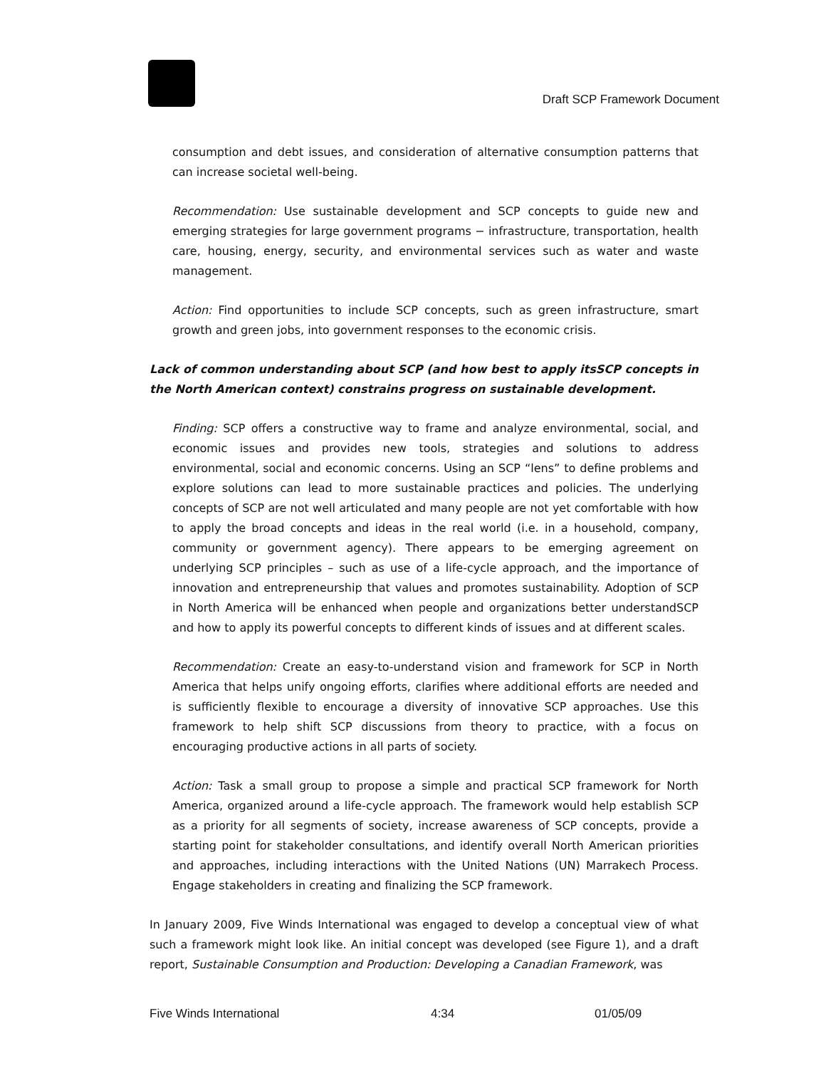Draft SCP Framework Document
consumption and debt issues, and consideration of alternative consumption patterns that can increase societal well-being.
Recommendation: Use sustainable development and SCP concepts to guide new and emerging strategies for large government programs − infrastructure, transportation, health care, housing, energy, security, and environmental services such as water and waste management.
Action: Find opportunities to include SCP concepts, such as green infrastructure, smart growth and green jobs, into government responses to the economic crisis.
Lack of common understanding about SCP (and how best to apply itsSCP concepts in the North American context) constrains progress on sustainable development.
Finding: SCP offers a constructive way to frame and analyze environmental, social, and economic issues and provides new tools, strategies and solutions to address environmental, social and economic concerns. Using an SCP “lens” to define problems and explore solutions can lead to more sustainable practices and policies. The underlying concepts of SCP are not well articulated and many people are not yet comfortable with how to apply the broad concepts and ideas in the real world (i.e. in a household, company, community or government agency). There appears to be emerging agreement on underlying SCP principles – such as use of a life-cycle approach, and the importance of innovation and entrepreneurship that values and promotes sustainability. Adoption of SCP in North America will be enhanced when people and organizations better understandSCP and how to apply its powerful concepts to different kinds of issues and at different scales.
Recommendation: Create an easy-to-understand vision and framework for SCP in North America that helps unify ongoing efforts, clarifies where additional efforts are needed and is sufficiently flexible to encourage a diversity of innovative SCP approaches. Use this framework to help shift SCP discussions from theory to practice, with a focus on encouraging productive actions in all parts of society.
Action: Task a small group to propose a simple and practical SCP framework for North America, organized around a life-cycle approach. The framework would help establish SCP as a priority for all segments of society, increase awareness of SCP concepts, provide a starting point for stakeholder consultations, and identify overall North American priorities and approaches, including interactions with the United Nations (UN) Marrakech Process. Engage stakeholders in creating and finalizing the SCP framework.
In January 2009, Five Winds International was engaged to develop a conceptual view of what such a framework might look like. An initial concept was developed (see Figure 1), and a draft report, Sustainable Consumption and Production: Developing a Canadian Framework, was
Five Winds International 4:34 01/05/09